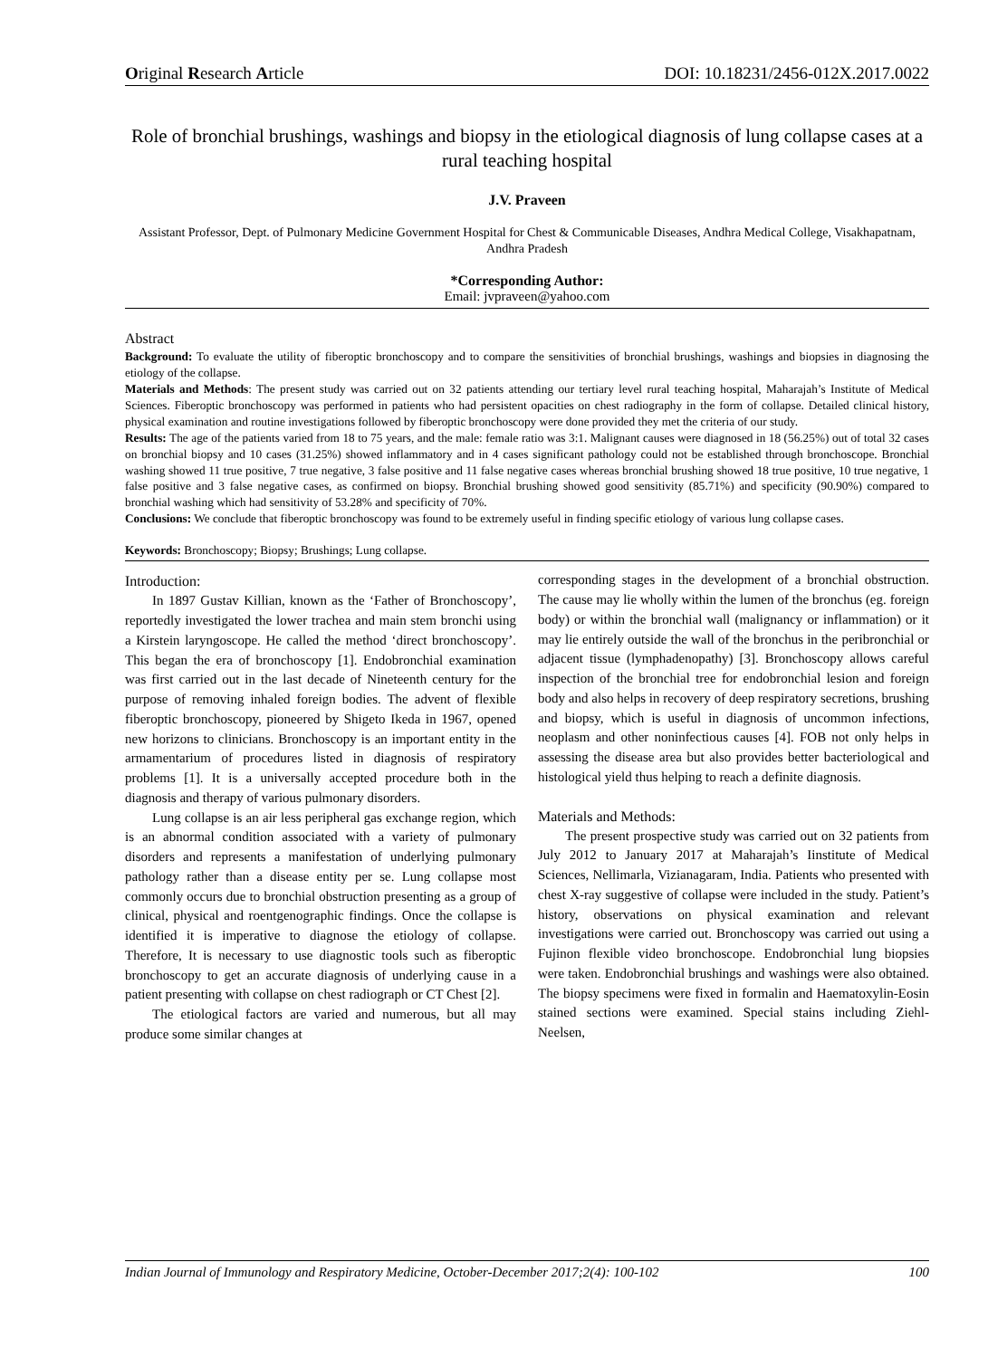Original Research Article DOI: 10.18231/2456-012X.2017.0022
Role of bronchial brushings, washings and biopsy in the etiological diagnosis of lung collapse cases at a rural teaching hospital
J.V. Praveen
Assistant Professor, Dept. of Pulmonary Medicine Government Hospital for Chest & Communicable Diseases, Andhra Medical College, Visakhapatnam, Andhra Pradesh
*Corresponding Author:
Email: jvpraveen@yahoo.com
Abstract
Background: To evaluate the utility of fiberoptic bronchoscopy and to compare the sensitivities of bronchial brushings, washings and biopsies in diagnosing the etiology of the collapse.
Materials and Methods: The present study was carried out on 32 patients attending our tertiary level rural teaching hospital, Maharajah’s Institute of Medical Sciences. Fiberoptic bronchoscopy was performed in patients who had persistent opacities on chest radiography in the form of collapse. Detailed clinical history, physical examination and routine investigations followed by fiberoptic bronchoscopy were done provided they met the criteria of our study.
Results: The age of the patients varied from 18 to 75 years, and the male: female ratio was 3:1. Malignant causes were diagnosed in 18 (56.25%) out of total 32 cases on bronchial biopsy and 10 cases (31.25%) showed inflammatory and in 4 cases significant pathology could not be established through bronchoscope. Bronchial washing showed 11 true positive, 7 true negative, 3 false positive and 11 false negative cases whereas bronchial brushing showed 18 true positive, 10 true negative, 1 false positive and 3 false negative cases, as confirmed on biopsy. Bronchial brushing showed good sensitivity (85.71%) and specificity (90.90%) compared to bronchial washing which had sensitivity of 53.28% and specificity of 70%.
Conclusions: We conclude that fiberoptic bronchoscopy was found to be extremely useful in finding specific etiology of various lung collapse cases.
Keywords: Bronchoscopy; Biopsy; Brushings; Lung collapse.
Introduction:
In 1897 Gustav Killian, known as the ‘Father of Bronchoscopy’, reportedly investigated the lower trachea and main stem bronchi using a Kirstein laryngoscope. He called the method ‘direct bronchoscopy’. This began the era of bronchoscopy [1]. Endobronchial examination was first carried out in the last decade of Nineteenth century for the purpose of removing inhaled foreign bodies. The advent of flexible fiberoptic bronchoscopy, pioneered by Shigeto Ikeda in 1967, opened new horizons to clinicians. Bronchoscopy is an important entity in the armamentarium of procedures listed in diagnosis of respiratory problems [1]. It is a universally accepted procedure both in the diagnosis and therapy of various pulmonary disorders.
Lung collapse is an air less peripheral gas exchange region, which is an abnormal condition associated with a variety of pulmonary disorders and represents a manifestation of underlying pulmonary pathology rather than a disease entity per se. Lung collapse most commonly occurs due to bronchial obstruction presenting as a group of clinical, physical and roentgenographic findings. Once the collapse is identified it is imperative to diagnose the etiology of collapse. Therefore, It is necessary to use diagnostic tools such as fiberoptic bronchoscopy to get an accurate diagnosis of underlying cause in a patient presenting with collapse on chest radiograph or CT Chest [2].
The etiological factors are varied and numerous, but all may produce some similar changes at
corresponding stages in the development of a bronchial obstruction. The cause may lie wholly within the lumen of the bronchus (eg. foreign body) or within the bronchial wall (malignancy or inflammation) or it may lie entirely outside the wall of the bronchus in the peribronchial or adjacent tissue (lymphadenopathy) [3]. Bronchoscopy allows careful inspection of the bronchial tree for endobronchial lesion and foreign body and also helps in recovery of deep respiratory secretions, brushing and biopsy, which is useful in diagnosis of uncommon infections, neoplasm and other noninfectious causes [4]. FOB not only helps in assessing the disease area but also provides better bacteriological and histological yield thus helping to reach a definite diagnosis.
Materials and Methods:
The present prospective study was carried out on 32 patients from July 2012 to January 2017 at Maharajah’s Iinstitute of Medical Sciences, Nellimarla, Vizianagaram, India. Patients who presented with chest X-ray suggestive of collapse were included in the study. Patient’s history, observations on physical examination and relevant investigations were carried out. Bronchoscopy was carried out using a Fujinon flexible video bronchoscope. Endobronchial lung biopsies were taken. Endobronchial brushings and washings were also obtained. The biopsy specimens were fixed in formalin and Haematoxylin-Eosin stained sections were examined. Special stains including Ziehl- Neelsen,
Indian Journal of Immunology and Respiratory Medicine, October-December 2017;2(4): 100-102 100